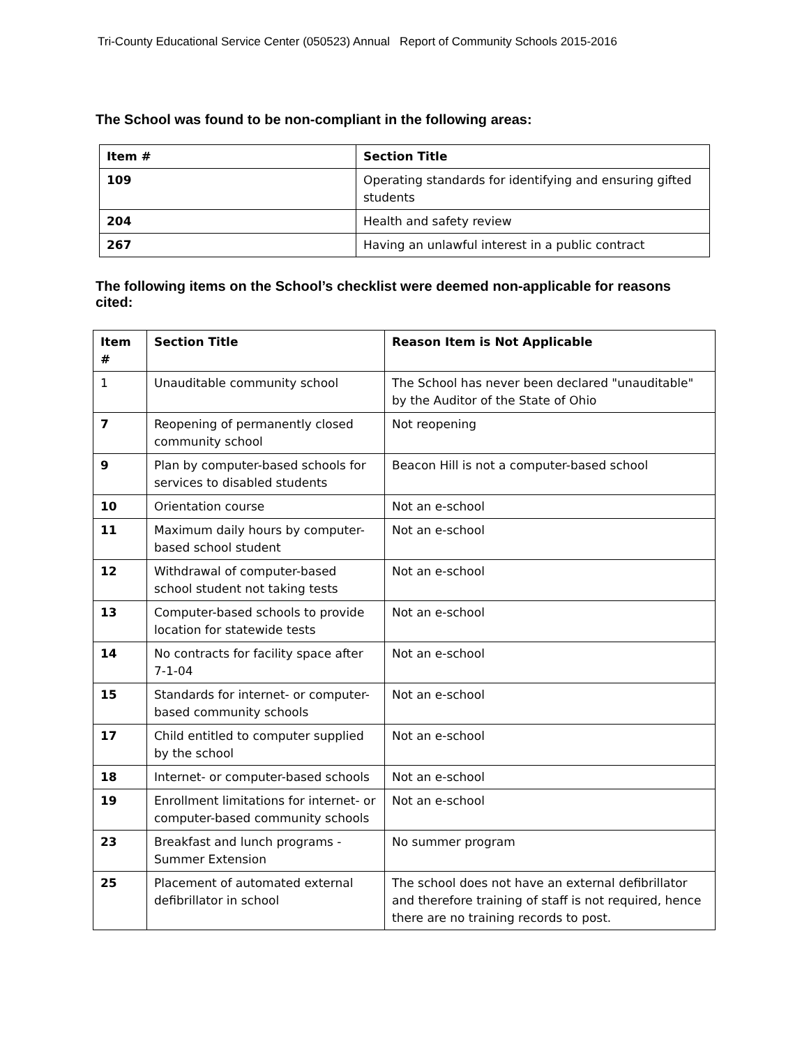Tri-County Educational Service Center (050523) Annual Report of Community Schools 2015-2016
The School was found to be non-compliant in the following areas:
| Item # | Section Title |
| --- | --- |
| 109 | Operating standards for identifying and ensuring gifted students |
| 204 | Health and safety review |
| 267 | Having an unlawful interest in a public contract |
The following items on the School’s checklist were deemed non-applicable for reasons cited:
| Item # | Section Title | Reason Item is Not Applicable |
| --- | --- | --- |
| 1 | Unauditable community school | The School has never been declared "unauditable" by the Auditor of the State of Ohio |
| 7 | Reopening of permanently closed community school | Not reopening |
| 9 | Plan by computer-based schools for services to disabled students | Beacon Hill is not a computer-based school |
| 10 | Orientation course | Not an e-school |
| 11 | Maximum daily hours by computer-based school student | Not an e-school |
| 12 | Withdrawal of computer-based school student not taking tests | Not an e-school |
| 13 | Computer-based schools to provide location for statewide tests | Not an e-school |
| 14 | No contracts for facility space after 7-1-04 | Not an e-school |
| 15 | Standards for internet- or computer-based community schools | Not an e-school |
| 17 | Child entitled to computer supplied by the school | Not an e-school |
| 18 | Internet- or computer-based schools | Not an e-school |
| 19 | Enrollment limitations for internet- or computer-based community schools | Not an e-school |
| 23 | Breakfast and lunch programs - Summer Extension | No summer program |
| 25 | Placement of automated external defibrillator in school | The school does not have an external defibrillator and therefore training of staff is not required, hence there are no training records to post. |